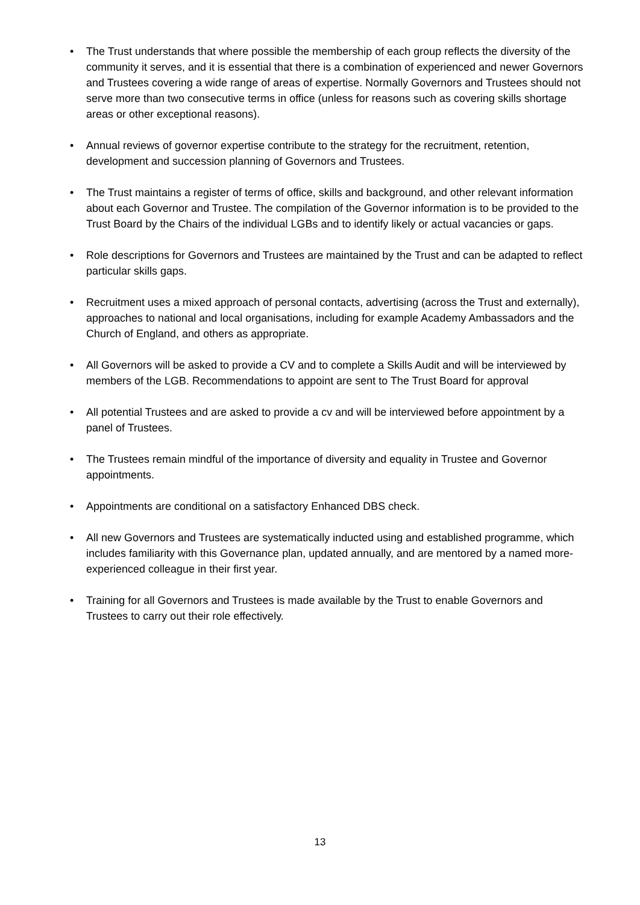• The Trust understands that where possible the membership of each group reflects the diversity of the community it serves, and it is essential that there is a combination of experienced and newer Governors and Trustees covering a wide range of areas of expertise. Normally Governors and Trustees should not serve more than two consecutive terms in office (unless for reasons such as covering skills shortage areas or other exceptional reasons).
• Annual reviews of governor expertise contribute to the strategy for the recruitment, retention, development and succession planning of Governors and Trustees.
• The Trust maintains a register of terms of office, skills and background, and other relevant information about each Governor and Trustee. The compilation of the Governor information is to be provided to the Trust Board by the Chairs of the individual LGBs and to identify likely or actual vacancies or gaps.
• Role descriptions for Governors and Trustees are maintained by the Trust and can be adapted to reflect particular skills gaps.
• Recruitment uses a mixed approach of personal contacts, advertising (across the Trust and externally), approaches to national and local organisations, including for example Academy Ambassadors and the Church of England, and others as appropriate.
• All Governors will be asked to provide a CV and to complete a Skills Audit and will be interviewed by members of the LGB. Recommendations to appoint are sent to The Trust Board for approval
• All potential Trustees and are asked to provide a cv and will be interviewed before appointment by a panel of Trustees.
• The Trustees remain mindful of the importance of diversity and equality in Trustee and Governor appointments.
• Appointments are conditional on a satisfactory Enhanced DBS check.
• All new Governors and Trustees are systematically inducted using and established programme, which includes familiarity with this Governance plan, updated annually, and are mentored by a named more-experienced colleague in their first year.
• Training for all Governors and Trustees is made available by the Trust to enable Governors and Trustees to carry out their role effectively.
13